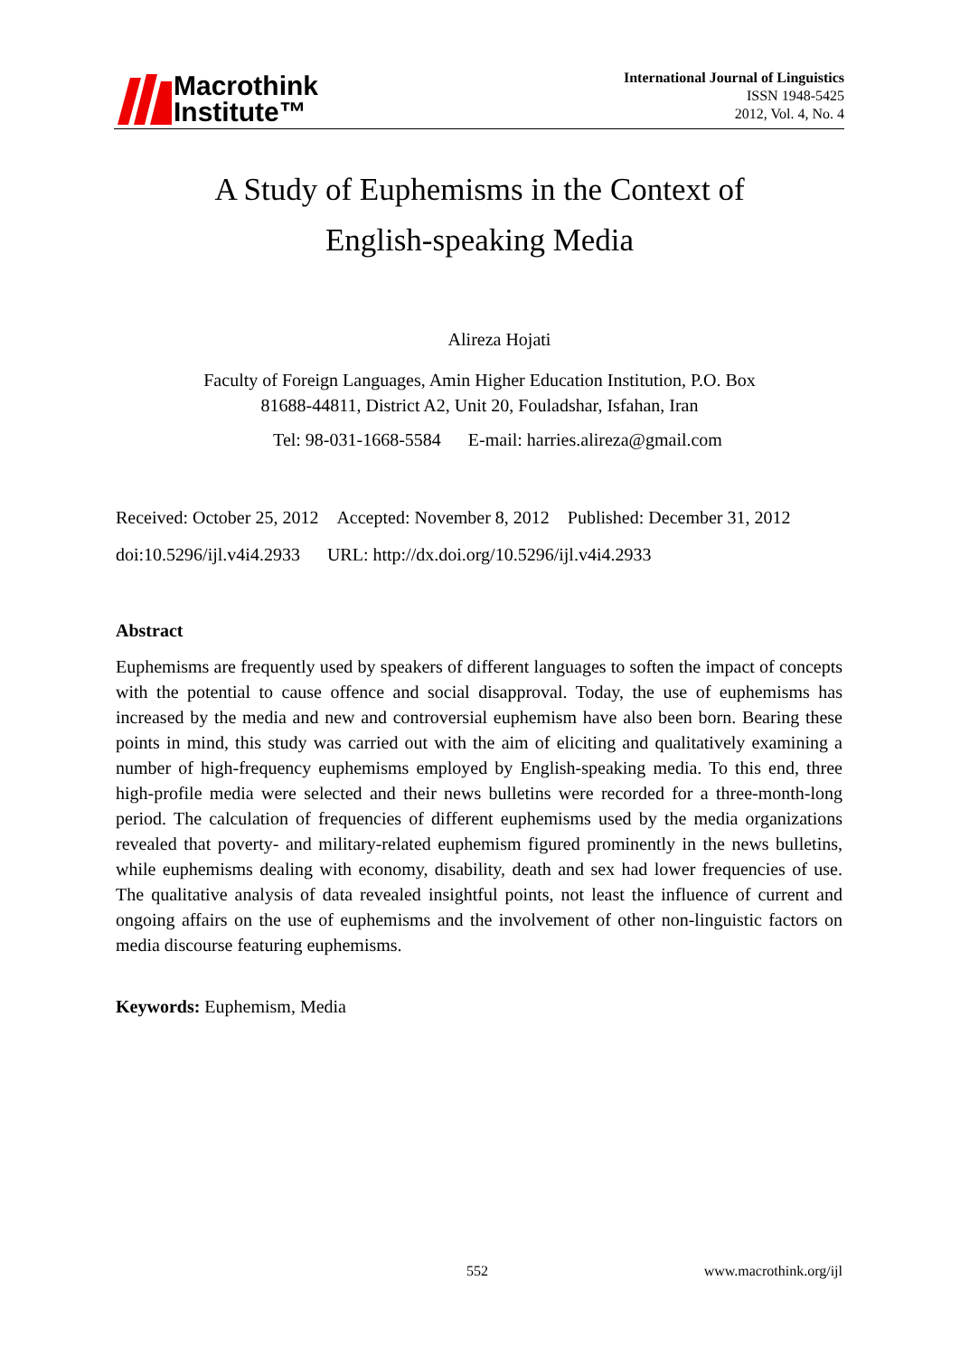Macrothink
Institute™
International Journal of Linguistics
ISSN 1948-5425
2012, Vol. 4, No. 4
A Study of Euphemisms in the Context of
English-speaking Media
Alireza Hojati
Faculty of Foreign Languages, Amin Higher Education Institution, P.O. Box
81688-44811, District A2, Unit 20, Fouladshar, Isfahan, Iran
Tel: 98-031-1668-5584 E-mail: harries.alireza@gmail.com
Received: October 25, 2012 Accepted: November 8, 2012 Published: December 31, 2012
doi:10.5296/ijl.v4i4.2933 URL: http://dx.doi.org/10.5296/ijl.v4i4.2933
Abstract
Euphemisms are frequently used by speakers of different languages to soften the impact of concepts with the potential to cause offence and social disapproval. Today, the use of euphemisms has increased by the media and new and controversial euphemism have also been born. Bearing these points in mind, this study was carried out with the aim of eliciting and qualitatively examining a number of high-frequency euphemisms employed by English-speaking media. To this end, three high-profile media were selected and their news bulletins were recorded for a three-month-long period. The calculation of frequencies of different euphemisms used by the media organizations revealed that poverty- and military-related euphemism figured prominently in the news bulletins, while euphemisms dealing with economy, disability, death and sex had lower frequencies of use. The qualitative analysis of data revealed insightful points, not least the influence of current and ongoing affairs on the use of euphemisms and the involvement of other non-linguistic factors on media discourse featuring euphemisms.
Keywords: Euphemism, Media
552 www.macrothink.org/ijl